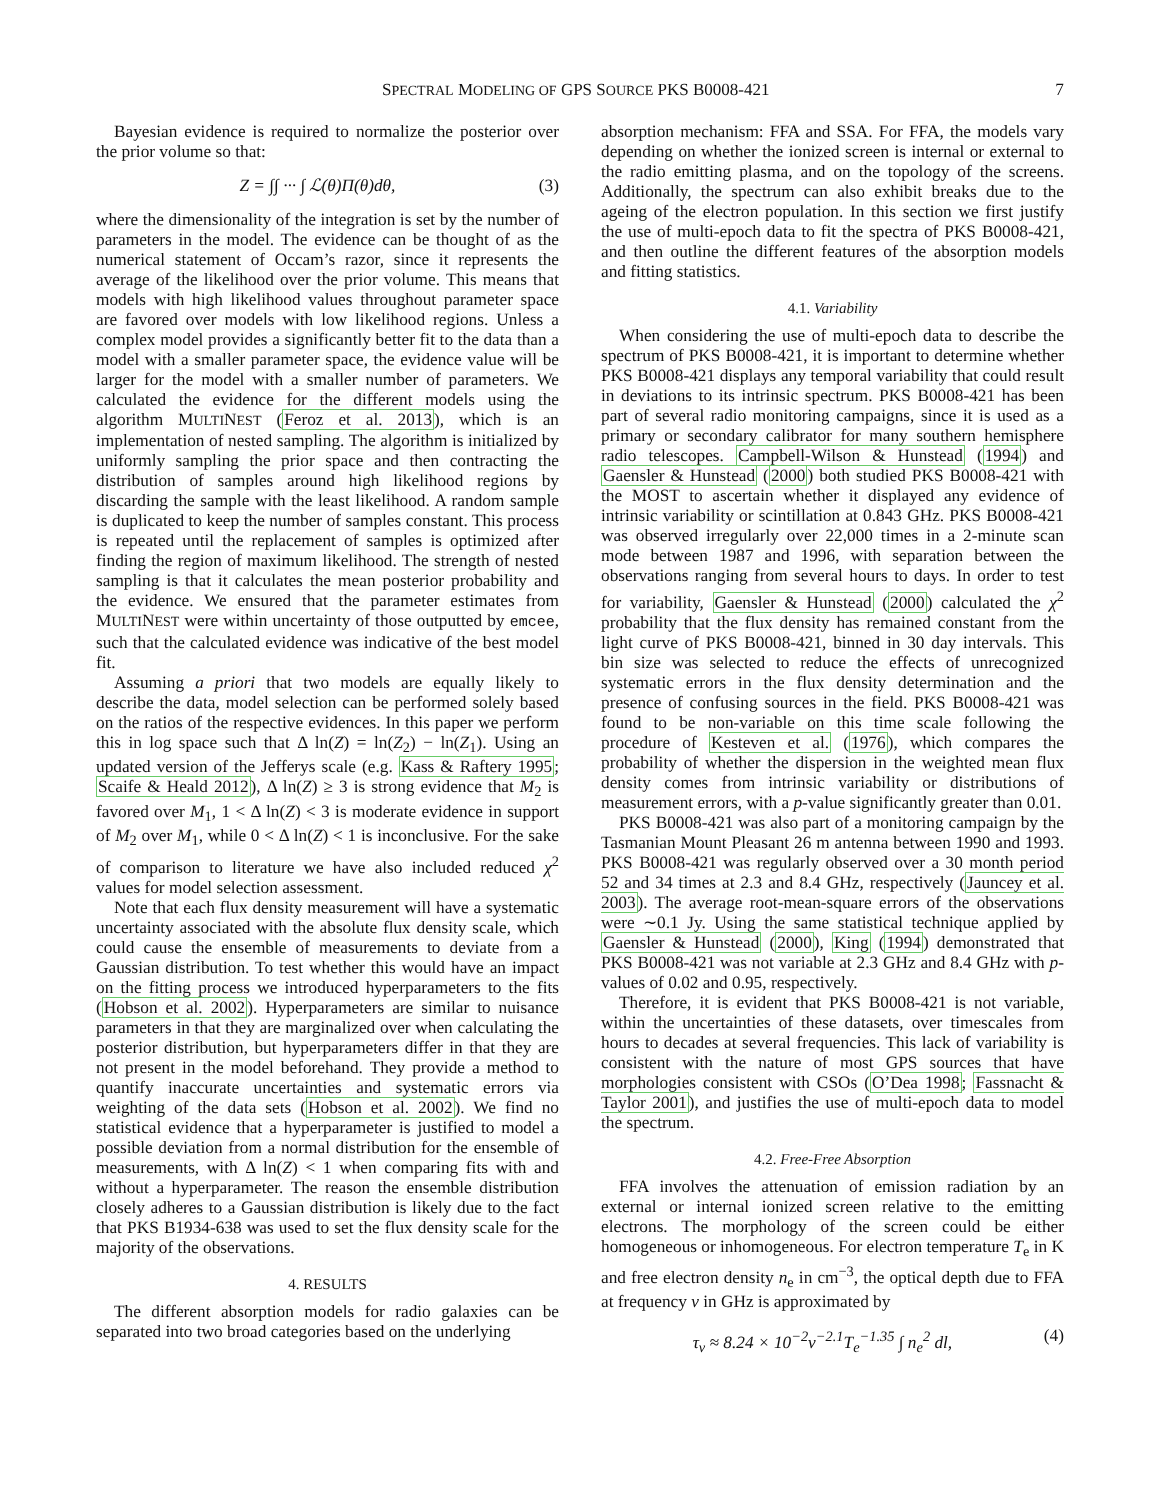SPECTRAL MODELING OF GPS SOURCE PKS B0008-421 7
Bayesian evidence is required to normalize the posterior over the prior volume so that:
Z = ∫∫ ··· ∫ ℒ(θ)Π(θ)dθ, (3)
where the dimensionality of the integration is set by the number of parameters in the model. The evidence can be thought of as the numerical statement of Occam’s razor, since it represents the average of the likelihood over the prior volume. This means that models with high likelihood values throughout parameter space are favored over models with low likelihood regions. Unless a complex model provides a significantly better fit to the data than a model with a smaller parameter space, the evidence value will be larger for the model with a smaller number of parameters. We calculated the evidence for the different models using the algorithm MULTINEST (Feroz et al. 2013), which is an implementation of nested sampling. The algorithm is initialized by uniformly sampling the prior space and then contracting the distribution of samples around high likelihood regions by discarding the sample with the least likelihood. A random sample is duplicated to keep the number of samples constant. This process is repeated until the replacement of samples is optimized after finding the region of maximum likelihood. The strength of nested sampling is that it calculates the mean posterior probability and the evidence. We ensured that the parameter estimates from MULTINEST were within uncertainty of those outputted by emcee, such that the calculated evidence was indicative of the best model fit.
Assuming a priori that two models are equally likely to describe the data, model selection can be performed solely based on the ratios of the respective evidences. In this paper we perform this in log space such that Δ ln(Z) = ln(Z<sub>2</sub>) − ln(Z<sub>1</sub>). Using an updated version of the Jefferys scale (e.g. Kass & Raftery 1995; Scaife & Heald 2012), Δ ln(Z) ≥ 3 is strong evidence that M<sub>2</sub> is favored over M<sub>1</sub>, 1 < Δ ln(Z) < 3 is moderate evidence in support of M<sub>2</sub> over M<sub>1</sub>, while 0 < Δ ln(Z) < 1 is inconclusive. For the sake of comparison to literature we have also included reduced χ<sup>2</sup> values for model selection assessment.
Note that each flux density measurement will have a systematic uncertainty associated with the absolute flux density scale, which could cause the ensemble of measurements to deviate from a Gaussian distribution. To test whether this would have an impact on the fitting process we introduced hyperparameters to the fits (Hobson et al. 2002). Hyperparameters are similar to nuisance parameters in that they are marginalized over when calculating the posterior distribution, but hyperparameters differ in that they are not present in the model beforehand. They provide a method to quantify inaccurate uncertainties and systematic errors via weighting of the data sets (Hobson et al. 2002). We find no statistical evidence that a hyperparameter is justified to model a possible deviation from a normal distribution for the ensemble of measurements, with Δ ln(Z) < 1 when comparing fits with and without a hyperparameter. The reason the ensemble distribution closely adheres to a Gaussian distribution is likely due to the fact that PKS B1934-638 was used to set the flux density scale for the majority of the observations.
4. RESULTS
The different absorption models for radio galaxies can be separated into two broad categories based on the underlying
absorption mechanism: FFA and SSA. For FFA, the models vary depending on whether the ionized screen is internal or external to the radio emitting plasma, and on the topology of the screens. Additionally, the spectrum can also exhibit breaks due to the ageing of the electron population. In this section we first justify the use of multi-epoch data to fit the spectra of PKS B0008-421, and then outline the different features of the absorption models and fitting statistics.
4.1. Variability
When considering the use of multi-epoch data to describe the spectrum of PKS B0008-421, it is important to determine whether PKS B0008-421 displays any temporal variability that could result in deviations to its intrinsic spectrum. PKS B0008-421 has been part of several radio monitoring campaigns, since it is used as a primary or secondary calibrator for many southern hemisphere radio telescopes. Campbell-Wilson & Hunstead (1994) and Gaensler & Hunstead (2000) both studied PKS B0008-421 with the MOST to ascertain whether it displayed any evidence of intrinsic variability or scintillation at 0.843 GHz. PKS B0008-421 was observed irregularly over 22,000 times in a 2-minute scan mode between 1987 and 1996, with separation between the observations ranging from several hours to days. In order to test for variability, Gaensler & Hunstead (2000) calculated the χ<sup>2</sup> probability that the flux density has remained constant from the light curve of PKS B0008-421, binned in 30 day intervals. This bin size was selected to reduce the effects of unrecognized systematic errors in the flux density determination and the presence of confusing sources in the field. PKS B0008-421 was found to be non-variable on this time scale following the procedure of Kesteven et al. (1976), which compares the probability of whether the dispersion in the weighted mean flux density comes from intrinsic variability or distributions of measurement errors, with a p-value significantly greater than 0.01.
PKS B0008-421 was also part of a monitoring campaign by the Tasmanian Mount Pleasant 26 m antenna between 1990 and 1993. PKS B0008-421 was regularly observed over a 30 month period 52 and 34 times at 2.3 and 8.4 GHz, respectively (Jauncey et al. 2003). The average root-mean-square errors of the observations were ∼0.1 Jy. Using the same statistical technique applied by Gaensler & Hunstead (2000), King (1994) demonstrated that PKS B0008-421 was not variable at 2.3 GHz and 8.4 GHz with p-values of 0.02 and 0.95, respectively.
Therefore, it is evident that PKS B0008-421 is not variable, within the uncertainties of these datasets, over timescales from hours to decades at several frequencies. This lack of variability is consistent with the nature of most GPS sources that have morphologies consistent with CSOs (O’Dea 1998; Fassnacht & Taylor 2001), and justifies the use of multi-epoch data to model the spectrum.
4.2. Free-Free Absorption
FFA involves the attenuation of emission radiation by an external or internal ionized screen relative to the emitting electrons. The morphology of the screen could be either homogeneous or inhomogeneous. For electron temperature T<sub>e</sub> in K and free electron density n<sub>e</sub> in cm<sup>−3</sup>, the optical depth due to FFA at frequency ν in GHz is approximated by
τ<sub>ν</sub> ≈ 8.24 × 10<sup>−2</sup>ν<sup>−2.1</sup>T<sub>e</sub><sup>−1.35</sup> ∫ n<sub>e</sub><sup>2</sup> dl, (4)